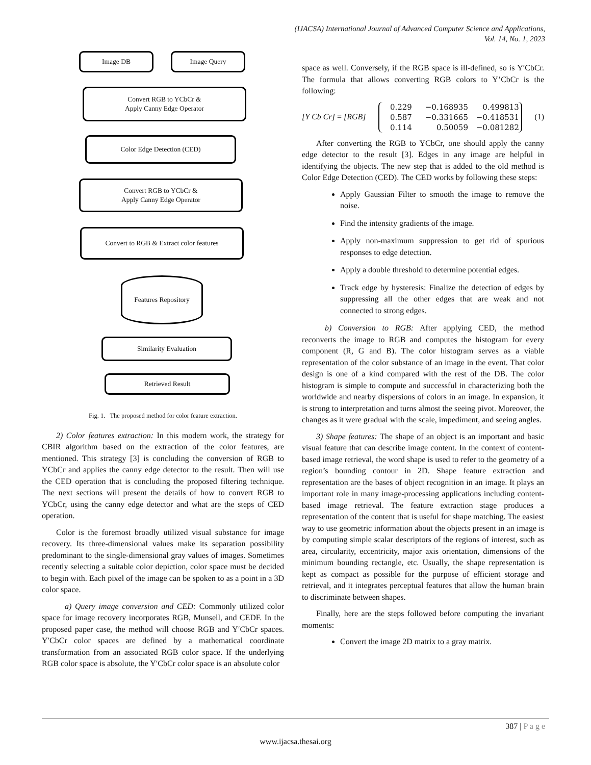(IJACSA) International Journal of Advanced Computer Science and Applications,
Vol. 14, No. 1, 2023
Image DB Image Query
Convert RGB to YCbCr &
Apply Canny Edge Operator
Color Edge Detection (CED)
Convert RGB to YCbCr &
Apply Canny Edge Operator
Convert to RGB & Extract color features
Features Repository
Similarity Evaluation
Retrieved Result
Fig. 1. The proposed method for color feature extraction.
2) Color features extraction: In this modern work, the strategy for CBIR algorithm based on the extraction of the color features, are mentioned. This strategy [3] is concluding the conversion of RGB to YCbCr and applies the canny edge detector to the result. Then will use the CED operation that is concluding the proposed filtering technique. The next sections will present the details of how to convert RGB to YCbCr, using the canny edge detector and what are the steps of CED operation.
Color is the foremost broadly utilized visual substance for image recovery. Its three-dimensional values make its separation possibility predominant to the single-dimensional gray values of images. Sometimes recently selecting a suitable color depiction, color space must be decided to begin with. Each pixel of the image can be spoken to as a point in a 3D color space.
a) Query image conversion and CED: Commonly utilized color space for image recovery incorporates RGB, Munsell, and CEDF. In the proposed paper case, the method will choose RGB and Y′CbCr spaces. Y′CbCr color spaces are defined by a mathematical coordinate transformation from an associated RGB color space. If the underlying RGB color space is absolute, the Y′CbCr color space is an absolute color
space as well. Conversely, if the RGB space is ill-defined, so is Y′CbCr. The formula that allows converting RGB colors to Y’CbCr is the following:
[Y Cb Cr] = [RGB]
0.229 −0.168935 0.499813 0.587 −0.331665 −0.418531 0.114 0.50059 −0.081282
(1)
After converting the RGB to YCbCr, one should apply the canny edge detector to the result [3]. Edges in any image are helpful in identifying the objects. The new step that is added to the old method is Color Edge Detection (CED). The CED works by following these steps:
Apply Gaussian Filter to smooth the image to remove the noise.
Find the intensity gradients of the image.
Apply non-maximum suppression to get rid of spurious responses to edge detection.
Apply a double threshold to determine potential edges.
Track edge by hysteresis: Finalize the detection of edges by suppressing all the other edges that are weak and not connected to strong edges.
b) Conversion to RGB: After applying CED, the method reconverts the image to RGB and computes the histogram for every component (R, G and B). The color histogram serves as a viable representation of the color substance of an image in the event. That color design is one of a kind compared with the rest of the DB. The color histogram is simple to compute and successful in characterizing both the worldwide and nearby dispersions of colors in an image. In expansion, it is strong to interpretation and turns almost the seeing pivot. Moreover, the changes as it were gradual with the scale, impediment, and seeing angles.
3) Shape features: The shape of an object is an important and basic visual feature that can describe image content. In the context of content-based image retrieval, the word shape is used to refer to the geometry of a region’s bounding contour in 2D. Shape feature extraction and representation are the bases of object recognition in an image. It plays an important role in many image-processing applications including content-based image retrieval. The feature extraction stage produces a representation of the content that is useful for shape matching. The easiest way to use geometric information about the objects present in an image is by computing simple scalar descriptors of the regions of interest, such as area, circularity, eccentricity, major axis orientation, dimensions of the minimum bounding rectangle, etc. Usually, the shape representation is kept as compact as possible for the purpose of efficient storage and retrieval, and it integrates perceptual features that allow the human brain to discriminate between shapes.
Finally, here are the steps followed before computing the invariant moments:
Convert the image 2D matrix to a gray matrix.
387 | P a g e
www.ijacsa.thesai.org